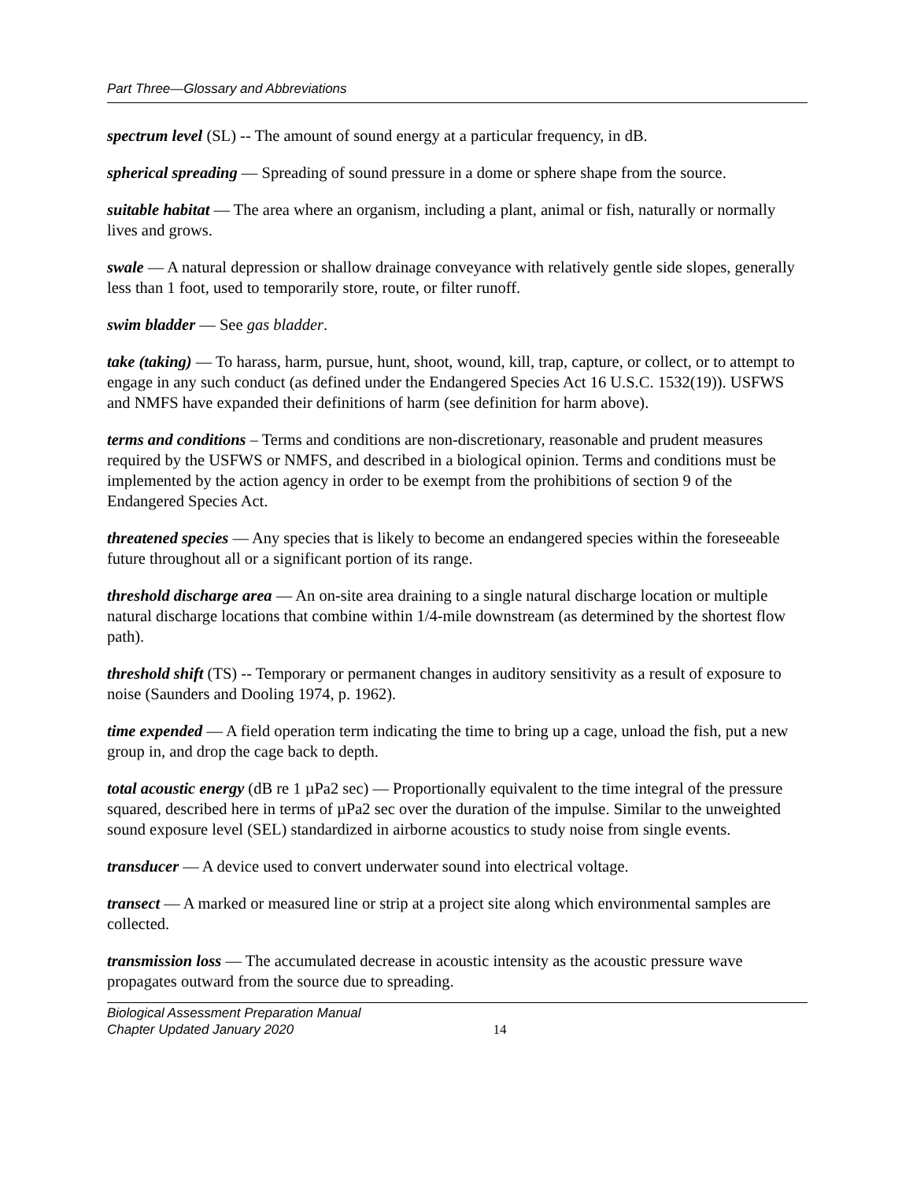Part Three—Glossary and Abbreviations
spectrum level (SL) -- The amount of sound energy at a particular frequency, in dB.
spherical spreading — Spreading of sound pressure in a dome or sphere shape from the source.
suitable habitat — The area where an organism, including a plant, animal or fish, naturally or normally lives and grows.
swale — A natural depression or shallow drainage conveyance with relatively gentle side slopes, generally less than 1 foot, used to temporarily store, route, or filter runoff.
swim bladder — See gas bladder.
take (taking) — To harass, harm, pursue, hunt, shoot, wound, kill, trap, capture, or collect, or to attempt to engage in any such conduct (as defined under the Endangered Species Act 16 U.S.C. 1532(19)). USFWS and NMFS have expanded their definitions of harm (see definition for harm above).
terms and conditions – Terms and conditions are non-discretionary, reasonable and prudent measures required by the USFWS or NMFS, and described in a biological opinion. Terms and conditions must be implemented by the action agency in order to be exempt from the prohibitions of section 9 of the Endangered Species Act.
threatened species — Any species that is likely to become an endangered species within the foreseeable future throughout all or a significant portion of its range.
threshold discharge area — An on-site area draining to a single natural discharge location or multiple natural discharge locations that combine within 1/4-mile downstream (as determined by the shortest flow path).
threshold shift (TS) -- Temporary or permanent changes in auditory sensitivity as a result of exposure to noise (Saunders and Dooling 1974, p. 1962).
time expended — A field operation term indicating the time to bring up a cage, unload the fish, put a new group in, and drop the cage back to depth.
total acoustic energy (dB re 1 µPa2 sec) — Proportionally equivalent to the time integral of the pressure squared, described here in terms of µPa2 sec over the duration of the impulse. Similar to the unweighted sound exposure level (SEL) standardized in airborne acoustics to study noise from single events.
transducer — A device used to convert underwater sound into electrical voltage.
transect — A marked or measured line or strip at a project site along which environmental samples are collected.
transmission loss — The accumulated decrease in acoustic intensity as the acoustic pressure wave propagates outward from the source due to spreading.
Biological Assessment Preparation Manual
Chapter Updated January 2020
14